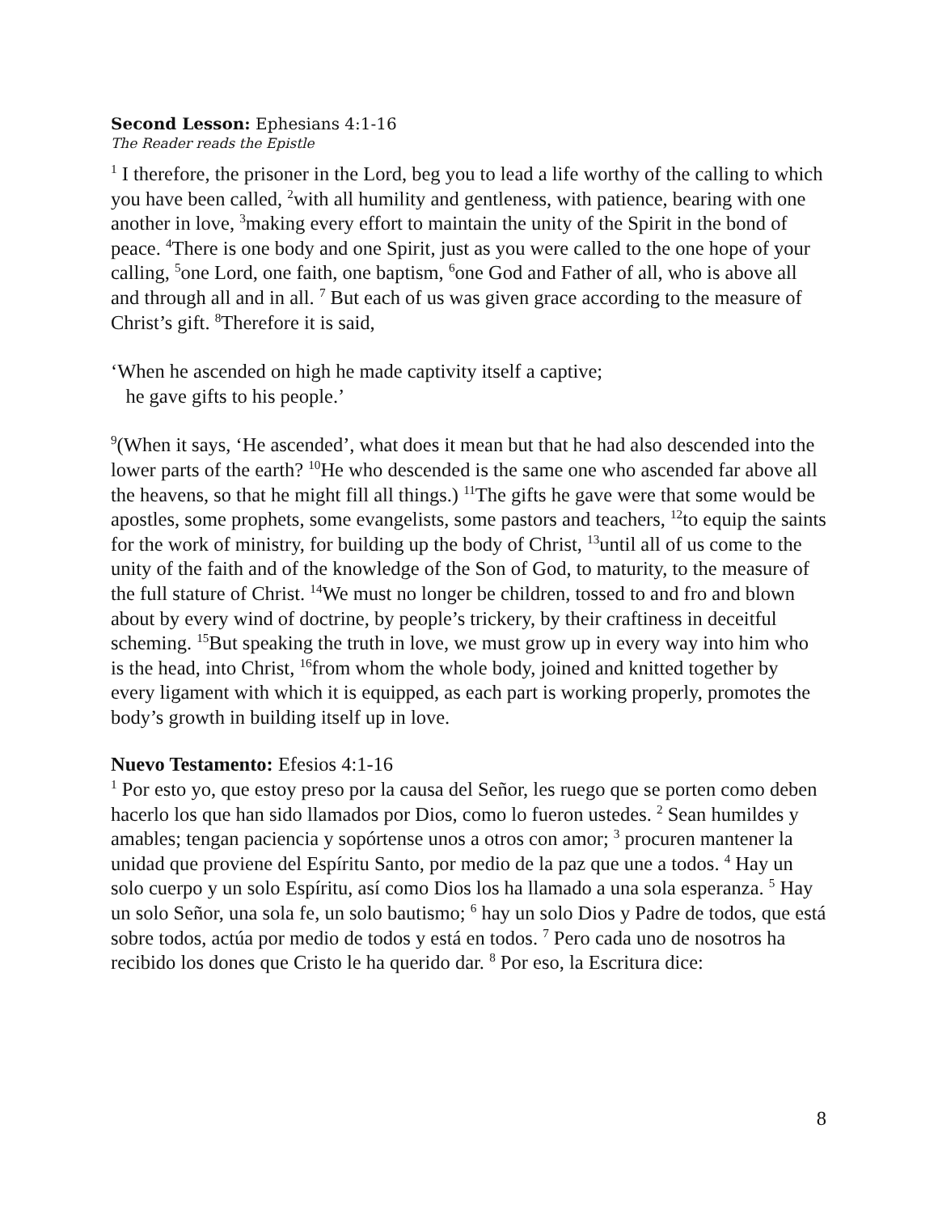Second Lesson: Ephesians 4:1-16
The Reader reads the Epistle
<sup>1</sup> I therefore, the prisoner in the Lord, beg you to lead a life worthy of the calling to which you have been called, <sup>2</sup>with all humility and gentleness, with patience, bearing with one another in love, <sup>3</sup>making every effort to maintain the unity of the Spirit in the bond of peace. <sup>4</sup>There is one body and one Spirit, just as you were called to the one hope of your calling, <sup>5</sup>one Lord, one faith, one baptism, <sup>6</sup>one God and Father of all, who is above all and through all and in all. <sup>7</sup> But each of us was given grace according to the measure of Christ’s gift. <sup>8</sup>Therefore it is said,
‘When he ascended on high he made captivity itself a captive;
he gave gifts to his people.’
<sup>9</sup> (When it says, ‘He ascended’, what does it mean but that he had also descended into the lower parts of the earth? <sup>10</sup>He who descended is the same one who ascended far above all the heavens, so that he might fill all things.) <sup>11</sup>The gifts he gave were that some would be apostles, some prophets, some evangelists, some pastors and teachers, <sup>12</sup>to equip the saints for the work of ministry, for building up the body of Christ, <sup>13</sup>until all of us come to the unity of the faith and of the knowledge of the Son of God, to maturity, to the measure of the full stature of Christ. <sup>14</sup>We must no longer be children, tossed to and fro and blown about by every wind of doctrine, by people’s trickery, by their craftiness in deceitful scheming. <sup>15</sup>But speaking the truth in love, we must grow up in every way into him who is the head, into Christ, <sup>16</sup>from whom the whole body, joined and knitted together by every ligament with which it is equipped, as each part is working properly, promotes the body’s growth in building itself up in love.
Nuevo Testamento: Efesios 4:1-16
<sup>1</sup> Por esto yo, que estoy preso por la causa del Señor, les ruego que se porten como deben hacerlo los que han sido llamados por Dios, como lo fueron ustedes. <sup>2</sup> Sean humildes y amables; tengan paciencia y sopórtense unos a otros con amor; <sup>3</sup> procuren mantener la unidad que proviene del Espíritu Santo, por medio de la paz que une a todos. <sup>4</sup> Hay un solo cuerpo y un solo Espíritu, así como Dios los ha llamado a una sola esperanza. <sup>5</sup> Hay un solo Señor, una sola fe, un solo bautismo; <sup>6</sup> hay un solo Dios y Padre de todos, que está sobre todos, actúa por medio de todos y está en todos. <sup>7</sup> Pero cada uno de nosotros ha recibido los dones que Cristo le ha querido dar. <sup>8</sup> Por eso, la Escritura dice:
8